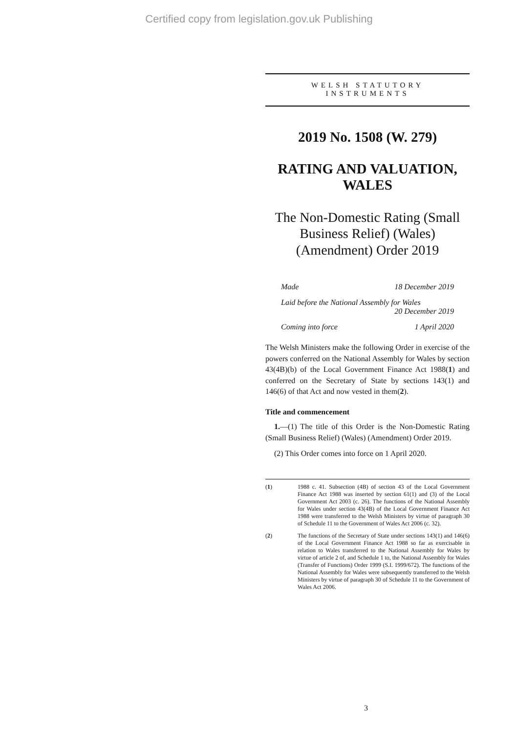Certified copy from legislation.gov.uk Publishing
WELSH STATUTORY
INSTRUMENTS
2019 No. 1508 (W. 279)
RATING AND VALUATION, WALES
The Non-Domestic Rating (Small Business Relief) (Wales) (Amendment) Order 2019
Made 18 December 2019
Laid before the National Assembly for Wales
20 December 2019
Coming into force 1 April 2020
The Welsh Ministers make the following Order in exercise of the powers conferred on the National Assembly for Wales by section 43(4B)(b) of the Local Government Finance Act 1988(1) and conferred on the Secretary of State by sections 143(1) and 146(6) of that Act and now vested in them(2).
Title and commencement
1.—(1) The title of this Order is the Non-Domestic Rating (Small Business Relief) (Wales) (Amendment) Order 2019.
(2) This Order comes into force on 1 April 2020.
(1)
1988 c. 41. Subsection (4B) of section 43 of the Local Government Finance Act 1988 was inserted by section 61(1) and (3) of the Local Government Act 2003 (c. 26). The functions of the National Assembly for Wales under section 43(4B) of the Local Government Finance Act 1988 were transferred to the Welsh Ministers by virtue of paragraph 30 of Schedule 11 to the Government of Wales Act 2006 (c. 32).
(2)
The functions of the Secretary of State under sections 143(1) and 146(6) of the Local Government Finance Act 1988 so far as exercisable in relation to Wales transferred to the National Assembly for Wales by virtue of article 2 of, and Schedule 1 to, the National Assembly for Wales (Transfer of Functions) Order 1999 (S.I. 1999/672). The functions of the National Assembly for Wales were subsequently transferred to the Welsh Ministers by virtue of paragraph 30 of Schedule 11 to the Government of Wales Act 2006.
3